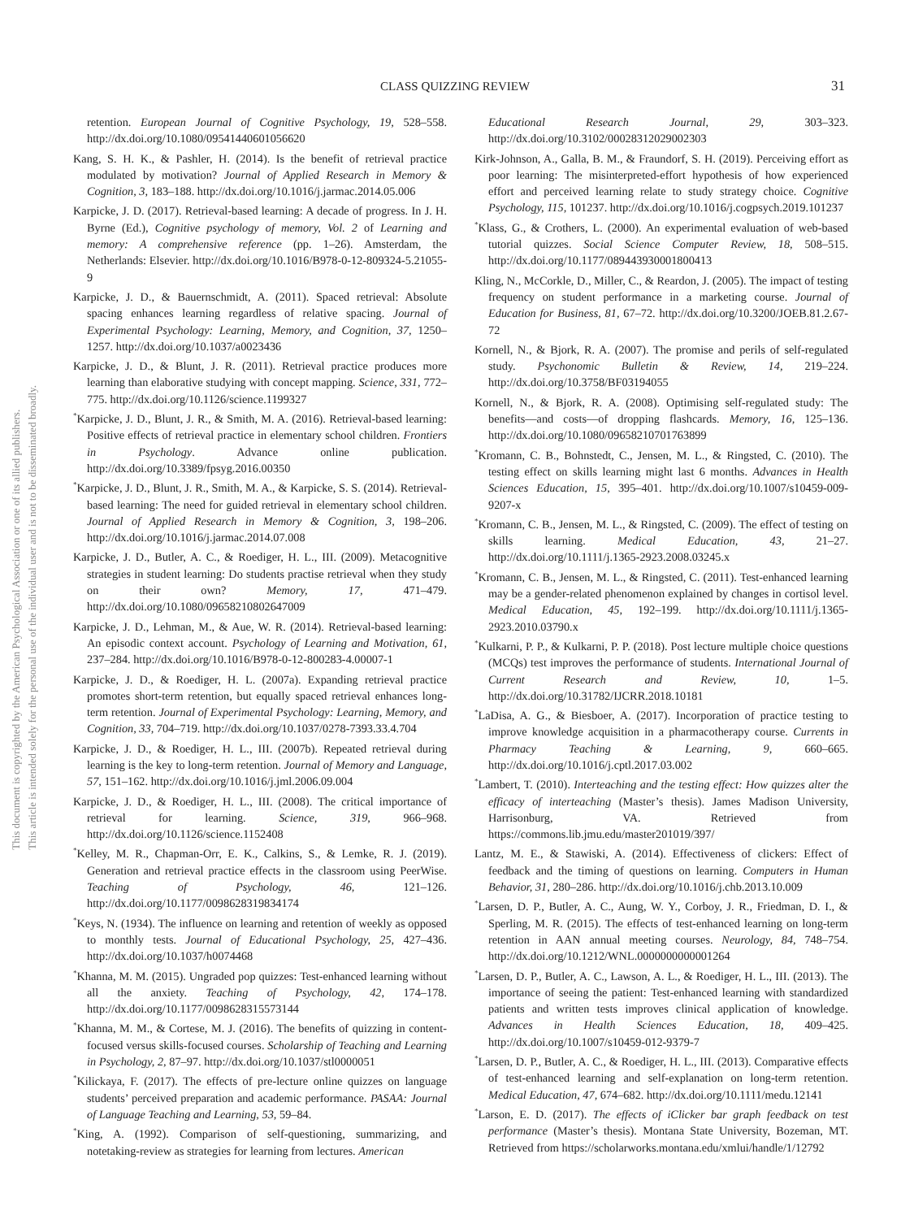CLASS QUIZZING REVIEW 31
This document is copyrighted by the American Psychological Association or one of its allied publishers.
This article is intended solely for the personal use of the individual user and is not to be disseminated broadly.
retention. European Journal of Cognitive Psychology, 19, 528–558. http://dx.doi.org/10.1080/09541440601056620
Kang, S. H. K., & Pashler, H. (2014). Is the benefit of retrieval practice modulated by motivation? Journal of Applied Research in Memory & Cognition, 3, 183–188. http://dx.doi.org/10.1016/j.jarmac.2014.05.006
Karpicke, J. D. (2017). Retrieval-based learning: A decade of progress. In J. H. Byrne (Ed.), Cognitive psychology of memory, Vol. 2 of Learning and memory: A comprehensive reference (pp. 1–26). Amsterdam, the Netherlands: Elsevier. http://dx.doi.org/10.1016/B978-0-12-809324-5.21055-9
Karpicke, J. D., & Bauernschmidt, A. (2011). Spaced retrieval: Absolute spacing enhances learning regardless of relative spacing. Journal of Experimental Psychology: Learning, Memory, and Cognition, 37, 1250–1257. http://dx.doi.org/10.1037/a0023436
Karpicke, J. D., & Blunt, J. R. (2011). Retrieval practice produces more learning than elaborative studying with concept mapping. Science, 331, 772–775. http://dx.doi.org/10.1126/science.1199327
<sup>*</sup> Karpicke, J. D., Blunt, J. R., & Smith, M. A. (2016). Retrieval-based learning: Positive effects of retrieval practice in elementary school children. Frontiers in Psychology. Advance online publication. http://dx.doi.org/10.3389/fpsyg.2016.00350
<sup>*</sup> Karpicke, J. D., Blunt, J. R., Smith, M. A., & Karpicke, S. S. (2014). Retrieval-based learning: The need for guided retrieval in elementary school children. Journal of Applied Research in Memory & Cognition, 3, 198–206. http://dx.doi.org/10.1016/j.jarmac.2014.07.008
Karpicke, J. D., Butler, A. C., & Roediger, H. L., III. (2009). Metacognitive strategies in student learning: Do students practise retrieval when they study on their own? Memory, 17, 471–479. http://dx.doi.org/10.1080/09658210802647009
Karpicke, J. D., Lehman, M., & Aue, W. R. (2014). Retrieval-based learning: An episodic context account. Psychology of Learning and Motivation, 61, 237–284. http://dx.doi.org/10.1016/B978-0-12-800283-4.00007-1
Karpicke, J. D., & Roediger, H. L. (2007a). Expanding retrieval practice promotes short-term retention, but equally spaced retrieval enhances long-term retention. Journal of Experimental Psychology: Learning, Memory, and Cognition, 33, 704–719. http://dx.doi.org/10.1037/0278-7393.33.4.704
Karpicke, J. D., & Roediger, H. L., III. (2007b). Repeated retrieval during learning is the key to long-term retention. Journal of Memory and Language, 57, 151–162. http://dx.doi.org/10.1016/j.jml.2006.09.004
Karpicke, J. D., & Roediger, H. L., III. (2008). The critical importance of retrieval for learning. Science, 319, 966–968. http://dx.doi.org/10.1126/science.1152408
<sup>*</sup> Kelley, M. R., Chapman-Orr, E. K., Calkins, S., & Lemke, R. J. (2019). Generation and retrieval practice effects in the classroom using PeerWise. Teaching of Psychology, 46, 121–126. http://dx.doi.org/10.1177/0098628319834174
<sup>*</sup> Keys, N. (1934). The influence on learning and retention of weekly as opposed to monthly tests. Journal of Educational Psychology, 25, 427–436. http://dx.doi.org/10.1037/h0074468
<sup>*</sup> Khanna, M. M. (2015). Ungraded pop quizzes: Test-enhanced learning without all the anxiety. Teaching of Psychology, 42, 174–178. http://dx.doi.org/10.1177/0098628315573144
<sup>*</sup> Khanna, M. M., & Cortese, M. J. (2016). The benefits of quizzing in content-focused versus skills-focused courses. Scholarship of Teaching and Learning in Psychology, 2, 87–97. http://dx.doi.org/10.1037/stl0000051
<sup>*</sup> Kilickaya, F. (2017). The effects of pre-lecture online quizzes on language students’ perceived preparation and academic performance. PASAA: Journal of Language Teaching and Learning, 53, 59–84.
<sup>*</sup> King, A. (1992). Comparison of self-questioning, summarizing, and notetaking-review as strategies for learning from lectures. American
Educational Research Journal, 29, 303–323. http://dx.doi.org/10.3102/00028312029002303
Kirk-Johnson, A., Galla, B. M., & Fraundorf, S. H. (2019). Perceiving effort as poor learning: The misinterpreted-effort hypothesis of how experienced effort and perceived learning relate to study strategy choice. Cognitive Psychology, 115, 101237. http://dx.doi.org/10.1016/j.cogpsych.2019.101237
<sup>*</sup> Klass, G., & Crothers, L. (2000). An experimental evaluation of web-based tutorial quizzes. Social Science Computer Review, 18, 508–515. http://dx.doi.org/10.1177/089443930001800413
Kling, N., McCorkle, D., Miller, C., & Reardon, J. (2005). The impact of testing frequency on student performance in a marketing course. Journal of Education for Business, 81, 67–72. http://dx.doi.org/10.3200/JOEB.81.2.67-72
Kornell, N., & Bjork, R. A. (2007). The promise and perils of self-regulated study. Psychonomic Bulletin & Review, 14, 219–224. http://dx.doi.org/10.3758/BF03194055
Kornell, N., & Bjork, R. A. (2008). Optimising self-regulated study: The benefits—and costs—of dropping flashcards. Memory, 16, 125–136. http://dx.doi.org/10.1080/09658210701763899
<sup>*</sup> Kromann, C. B., Bohnstedt, C., Jensen, M. L., & Ringsted, C. (2010). The testing effect on skills learning might last 6 months. Advances in Health Sciences Education, 15, 395–401. http://dx.doi.org/10.1007/s10459-009-9207-x
<sup>*</sup> Kromann, C. B., Jensen, M. L., & Ringsted, C. (2009). The effect of testing on skills learning. Medical Education, 43, 21–27. http://dx.doi.org/10.1111/j.1365-2923.2008.03245.x
<sup>*</sup> Kromann, C. B., Jensen, M. L., & Ringsted, C. (2011). Test-enhanced learning may be a gender-related phenomenon explained by changes in cortisol level. Medical Education, 45, 192–199. http://dx.doi.org/10.1111/j.1365-2923.2010.03790.x
<sup>*</sup> Kulkarni, P. P., & Kulkarni, P. P. (2018). Post lecture multiple choice questions (MCQs) test improves the performance of students. International Journal of Current Research and Review, 10, 1–5. http://dx.doi.org/10.31782/IJCRR.2018.10181
<sup>*</sup> LaDisa, A. G., & Biesboer, A. (2017). Incorporation of practice testing to improve knowledge acquisition in a pharmacotherapy course. Currents in Pharmacy Teaching & Learning, 9, 660–665. http://dx.doi.org/10.1016/j.cptl.2017.03.002
<sup>*</sup> Lambert, T. (2010). Interteaching and the testing effect: How quizzes alter the efficacy of interteaching (Master’s thesis). James Madison University, Harrisonburg, VA. Retrieved from https://commons.lib.jmu.edu/master201019/397/
Lantz, M. E., & Stawiski, A. (2014). Effectiveness of clickers: Effect of feedback and the timing of questions on learning. Computers in Human Behavior, 31, 280–286. http://dx.doi.org/10.1016/j.chb.2013.10.009
<sup>*</sup> Larsen, D. P., Butler, A. C., Aung, W. Y., Corboy, J. R., Friedman, D. I., & Sperling, M. R. (2015). The effects of test-enhanced learning on long-term retention in AAN annual meeting courses. Neurology, 84, 748–754. http://dx.doi.org/10.1212/WNL.0000000000001264
<sup>*</sup> Larsen, D. P., Butler, A. C., Lawson, A. L., & Roediger, H. L., III. (2013). The importance of seeing the patient: Test-enhanced learning with standardized patients and written tests improves clinical application of knowledge. Advances in Health Sciences Education, 18, 409–425. http://dx.doi.org/10.1007/s10459-012-9379-7
<sup>*</sup> Larsen, D. P., Butler, A. C., & Roediger, H. L., III. (2013). Comparative effects of test-enhanced learning and self-explanation on long-term retention. Medical Education, 47, 674–682. http://dx.doi.org/10.1111/medu.12141
<sup>*</sup> Larson, E. D. (2017). The effects of iClicker bar graph feedback on test performance (Master’s thesis). Montana State University, Bozeman, MT. Retrieved from https://scholarworks.montana.edu/xmlui/handle/1/12792